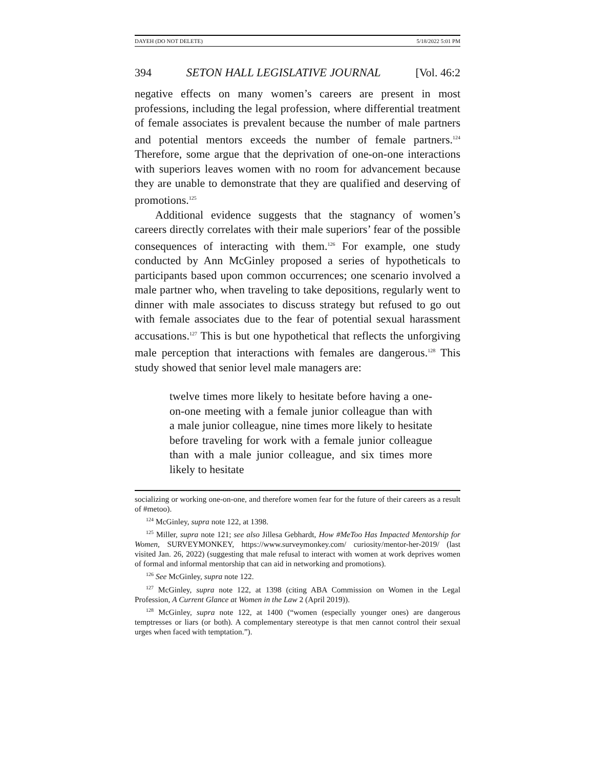DAYEH (DO NOT DELETE) 5/18/2022 5:01 PM
394 SETON HALL LEGISLATIVE JOURNAL [Vol. 46:2
negative effects on many women’s careers are present in most professions, including the legal profession, where differential treatment of female associates is prevalent because the number of male partners and potential mentors exceeds the number of female partners.<sup>124</sup> Therefore, some argue that the deprivation of one-on-one interactions with superiors leaves women with no room for advancement because they are unable to demonstrate that they are qualified and deserving of promotions.<sup>125</sup>
Additional evidence suggests that the stagnancy of women’s careers directly correlates with their male superiors’ fear of the possible consequences of interacting with them.<sup>126</sup> For example, one study conducted by Ann McGinley proposed a series of hypotheticals to participants based upon common occurrences; one scenario involved a male partner who, when traveling to take depositions, regularly went to dinner with male associates to discuss strategy but refused to go out with female associates due to the fear of potential sexual harassment accusations.<sup>127</sup> This is but one hypothetical that reflects the unforgiving male perception that interactions with females are dangerous.<sup>128</sup> This study showed that senior level male managers are:
twelve times more likely to hesitate before having a one-on-one meeting with a female junior colleague than with a male junior colleague, nine times more likely to hesitate before traveling for work with a female junior colleague than with a male junior colleague, and six times more likely to hesitate
socializing or working one-on-one, and therefore women fear for the future of their careers as a result of #metoo).
<sup>124</sup> McGinley, supra note 122, at 1398.
<sup>125</sup> Miller, supra note 121; see also Jillesa Gebhardt, How #MeToo Has Impacted Mentorship for Women, SURVEYMONKEY, https://www.surveymonkey.com/ curiosity/mentor-her-2019/ (last visited Jan. 26, 2022) (suggesting that male refusal to interact with women at work deprives women of formal and informal mentorship that can aid in networking and promotions).
<sup>126</sup> See McGinley, supra note 122.
<sup>127</sup> McGinley, supra note 122, at 1398 (citing ABA Commission on Women in the Legal Profession, A Current Glance at Women in the Law 2 (April 2019)).
<sup>128</sup> McGinley, supra note 122, at 1400 (“women (especially younger ones) are dangerous temptresses or liars (or both). A complementary stereotype is that men cannot control their sexual urges when faced with temptation.”).